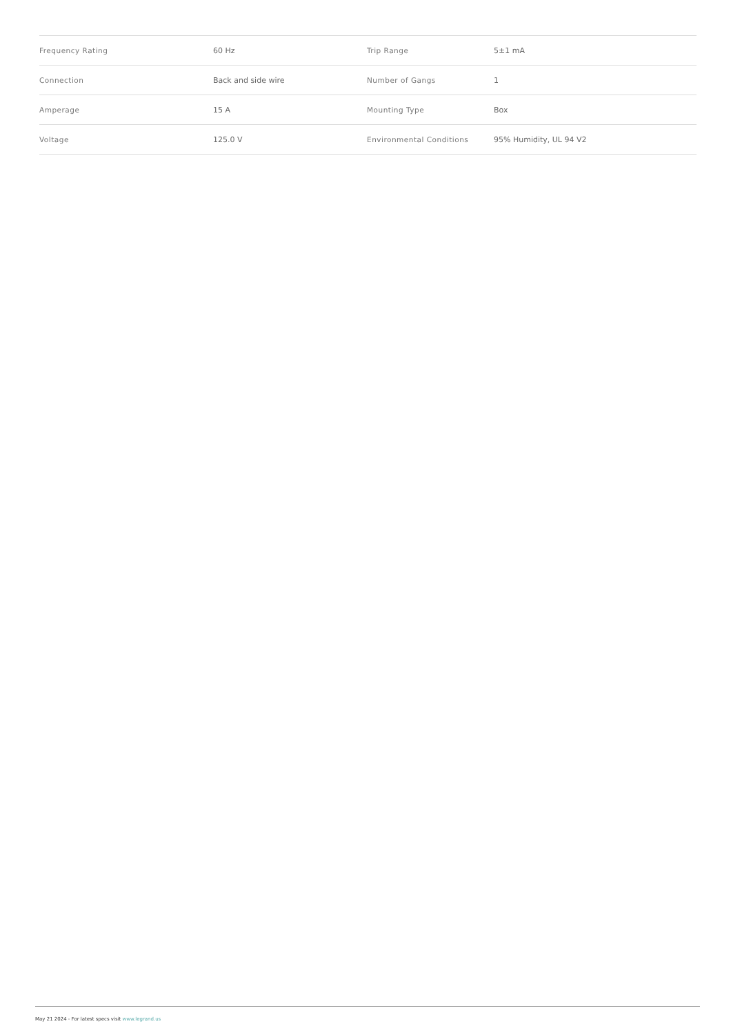| Frequency Rating | 60 Hz | Trip Range | 5±1 mA |
| Connection | Back and side wire | Number of Gangs | 1 |
| Amperage | 15 A | Mounting Type | Box |
| Voltage | 125.0 V | Environmental Conditions | 95% Humidity, UL 94 V2 |
May 21 2024 - For latest specs visit www.legrand.us